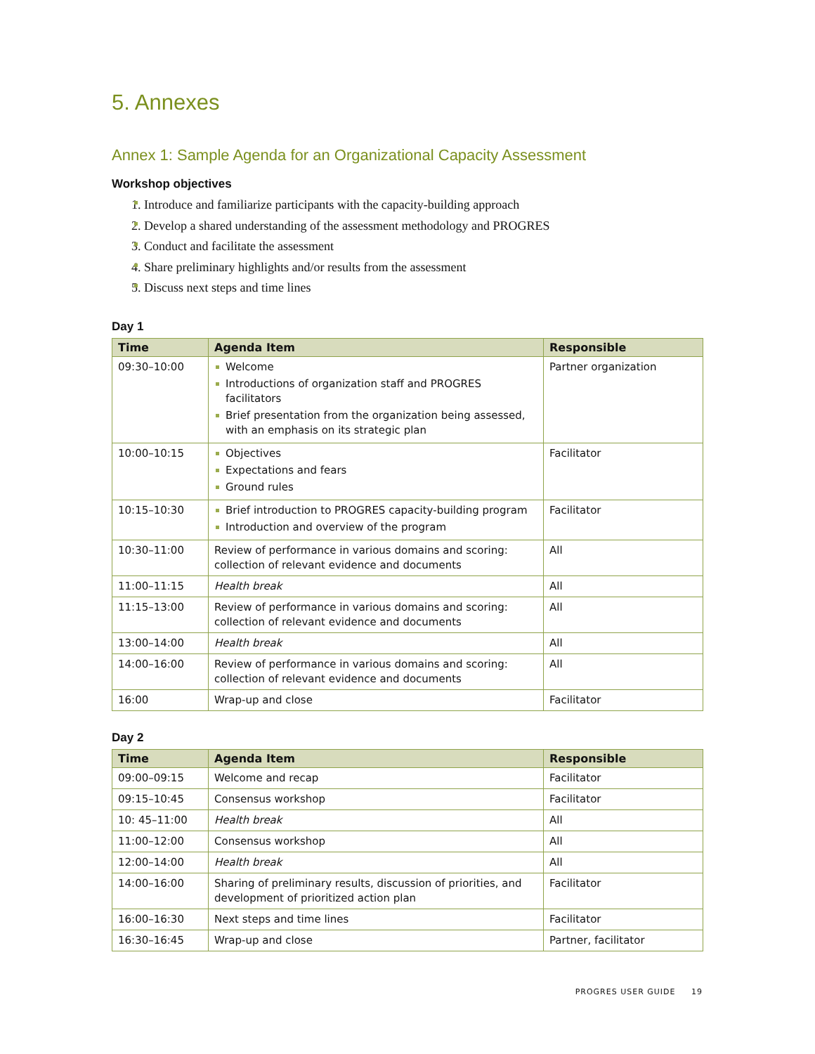5. Annexes
Annex 1: Sample Agenda for an Organizational Capacity Assessment
Workshop objectives
1. Introduce and familiarize participants with the capacity-building approach
2. Develop a shared understanding of the assessment methodology and PROGRES
3. Conduct and facilitate the assessment
4. Share preliminary highlights and/or results from the assessment
5. Discuss next steps and time lines
Day 1
| Time | Agenda Item | Responsible |
| --- | --- | --- |
| 09:30–10:00 | Welcome Introductions of organization staff and PROGRES facilitators Brief presentation from the organization being assessed, with an emphasis on its strategic plan | Partner organization |
| 10:00–10:15 | Objectives Expectations and fears Ground rules | Facilitator |
| 10:15–10:30 | Brief introduction to PROGRES capacity-building program Introduction and overview of the program | Facilitator |
| 10:30–11:00 | Review of performance in various domains and scoring: collection of relevant evidence and documents | All |
| 11:00–11:15 | Health break | All |
| 11:15–13:00 | Review of performance in various domains and scoring: collection of relevant evidence and documents | All |
| 13:00–14:00 | Health break | All |
| 14:00–16:00 | Review of performance in various domains and scoring: collection of relevant evidence and documents | All |
| 16:00 | Wrap-up and close | Facilitator |
Day 2
| Time | Agenda Item | Responsible |
| --- | --- | --- |
| 09:00–09:15 | Welcome and recap | Facilitator |
| 09:15–10:45 | Consensus workshop | Facilitator |
| 10: 45–11:00 | Health break | All |
| 11:00–12:00 | Consensus workshop | All |
| 12:00–14:00 | Health break | All |
| 14:00–16:00 | Sharing of preliminary results, discussion of priorities, and development of prioritized action plan | Facilitator |
| 16:00–16:30 | Next steps and time lines | Facilitator |
| 16:30–16:45 | Wrap-up and close | Partner, facilitator |
PROGRES USER GUIDE 19